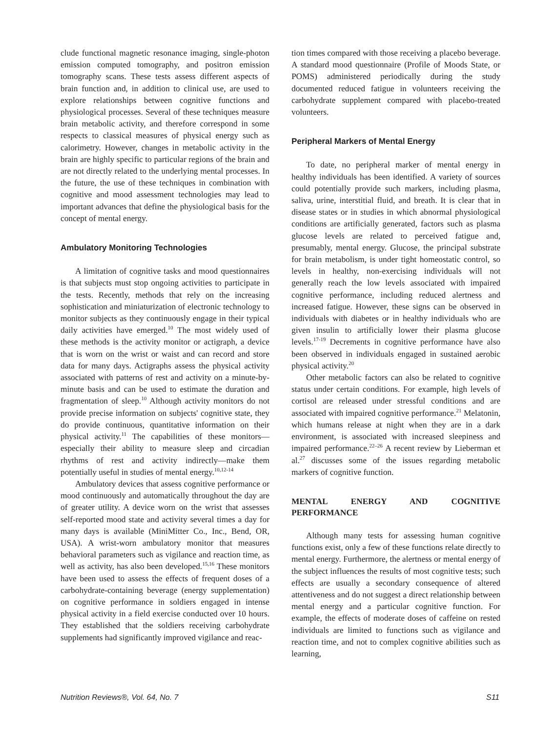clude functional magnetic resonance imaging, single-photon emission computed tomography, and positron emission tomography scans. These tests assess different aspects of brain function and, in addition to clinical use, are used to explore relationships between cognitive functions and physiological processes. Several of these techniques measure brain metabolic activity, and therefore correspond in some respects to classical measures of physical energy such as calorimetry. However, changes in metabolic activity in the brain are highly specific to particular regions of the brain and are not directly related to the underlying mental processes. In the future, the use of these techniques in combination with cognitive and mood assessment technologies may lead to important advances that define the physiological basis for the concept of mental energy.
Ambulatory Monitoring Technologies
A limitation of cognitive tasks and mood questionnaires is that subjects must stop ongoing activities to participate in the tests. Recently, methods that rely on the increasing sophistication and miniaturization of electronic technology to monitor subjects as they continuously engage in their typical daily activities have emerged.<sup>10</sup> The most widely used of these methods is the activity monitor or actigraph, a device that is worn on the wrist or waist and can record and store data for many days. Actigraphs assess the physical activity associated with patterns of rest and activity on a minute-by-minute basis and can be used to estimate the duration and fragmentation of sleep.<sup>10</sup> Although activity monitors do not provide precise information on subjects' cognitive state, they do provide continuous, quantitative information on their physical activity.<sup>11</sup> The capabilities of these monitors—especially their ability to measure sleep and circadian rhythms of rest and activity indirectly—make them potentially useful in studies of mental energy.<sup>10,12-14</sup>
Ambulatory devices that assess cognitive performance or mood continuously and automatically throughout the day are of greater utility. A device worn on the wrist that assesses self-reported mood state and activity several times a day for many days is available (MiniMitter Co., Inc., Bend, OR, USA). A wrist-worn ambulatory monitor that measures behavioral parameters such as vigilance and reaction time, as well as activity, has also been developed.<sup>15,16</sup> These monitors have been used to assess the effects of frequent doses of a carbohydrate-containing beverage (energy supplementation) on cognitive performance in soldiers engaged in intense physical activity in a field exercise conducted over 10 hours. They established that the soldiers receiving carbohydrate supplements had significantly improved vigilance and reac-
tion times compared with those receiving a placebo beverage. A standard mood questionnaire (Profile of Moods State, or POMS) administered periodically during the study documented reduced fatigue in volunteers receiving the carbohydrate supplement compared with placebo-treated volunteers.
Peripheral Markers of Mental Energy
To date, no peripheral marker of mental energy in healthy individuals has been identified. A variety of sources could potentially provide such markers, including plasma, saliva, urine, interstitial fluid, and breath. It is clear that in disease states or in studies in which abnormal physiological conditions are artificially generated, factors such as plasma glucose levels are related to perceived fatigue and, presumably, mental energy. Glucose, the principal substrate for brain metabolism, is under tight homeostatic control, so levels in healthy, non-exercising individuals will not generally reach the low levels associated with impaired cognitive performance, including reduced alertness and increased fatigue. However, these signs can be observed in individuals with diabetes or in healthy individuals who are given insulin to artificially lower their plasma glucose levels.<sup>17-19</sup> Decrements in cognitive performance have also been observed in individuals engaged in sustained aerobic physical activity.<sup>20</sup>
Other metabolic factors can also be related to cognitive status under certain conditions. For example, high levels of cortisol are released under stressful conditions and are associated with impaired cognitive performance.<sup>21</sup> Melatonin, which humans release at night when they are in a dark environment, is associated with increased sleepiness and impaired performance.<sup>22–26</sup> A recent review by Lieberman et al.<sup>27</sup> discusses some of the issues regarding metabolic markers of cognitive function.
MENTAL ENERGY AND COGNITIVE PERFORMANCE
Although many tests for assessing human cognitive functions exist, only a few of these functions relate directly to mental energy. Furthermore, the alertness or mental energy of the subject influences the results of most cognitive tests; such effects are usually a secondary consequence of altered attentiveness and do not suggest a direct relationship between mental energy and a particular cognitive function. For example, the effects of moderate doses of caffeine on rested individuals are limited to functions such as vigilance and reaction time, and not to complex cognitive abilities such as learning,
Nutrition Reviews®, Vol. 64, No. 7 S11